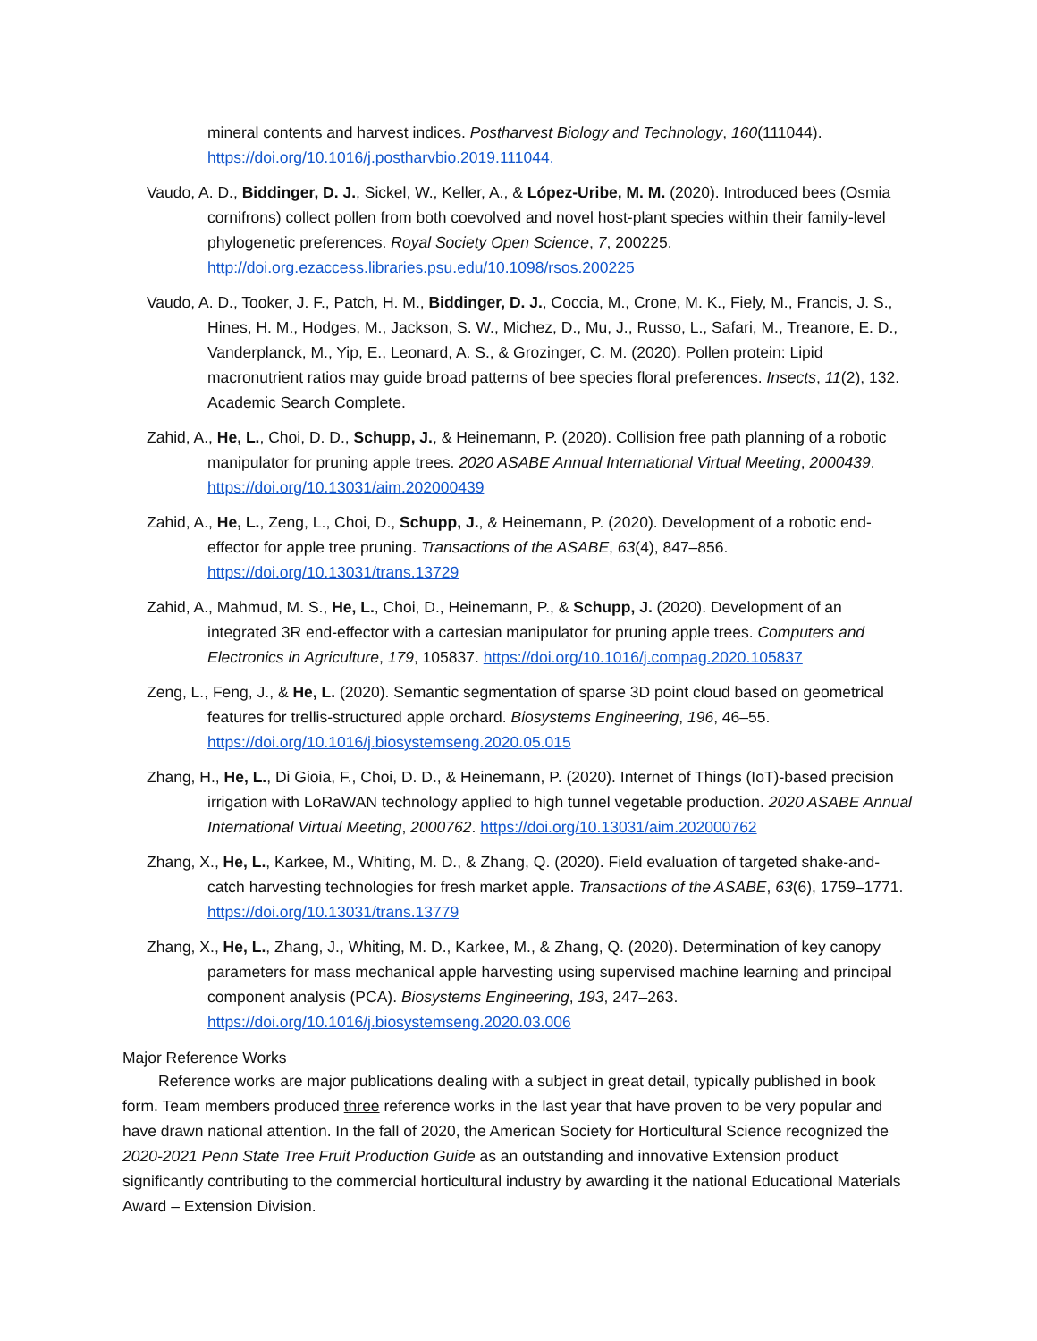mineral contents and harvest indices. Postharvest Biology and Technology, 160(111044). https://doi.org/10.1016/j.postharvbio.2019.111044.
Vaudo, A. D., Biddinger, D. J., Sickel, W., Keller, A., & López-Uribe, M. M. (2020). Introduced bees (Osmia cornifrons) collect pollen from both coevolved and novel host-plant species within their family-level phylogenetic preferences. Royal Society Open Science, 7, 200225. http://doi.org.ezaccess.libraries.psu.edu/10.1098/rsos.200225
Vaudo, A. D., Tooker, J. F., Patch, H. M., Biddinger, D. J., Coccia, M., Crone, M. K., Fiely, M., Francis, J. S., Hines, H. M., Hodges, M., Jackson, S. W., Michez, D., Mu, J., Russo, L., Safari, M., Treanore, E. D., Vanderplanck, M., Yip, E., Leonard, A. S., & Grozinger, C. M. (2020). Pollen protein: Lipid macronutrient ratios may guide broad patterns of bee species floral preferences. Insects, 11(2), 132. Academic Search Complete.
Zahid, A., He, L., Choi, D. D., Schupp, J., & Heinemann, P. (2020). Collision free path planning of a robotic manipulator for pruning apple trees. 2020 ASABE Annual International Virtual Meeting, 2000439. https://doi.org/10.13031/aim.202000439
Zahid, A., He, L., Zeng, L., Choi, D., Schupp, J., & Heinemann, P. (2020). Development of a robotic end-effector for apple tree pruning. Transactions of the ASABE, 63(4), 847–856. https://doi.org/10.13031/trans.13729
Zahid, A., Mahmud, M. S., He, L., Choi, D., Heinemann, P., & Schupp, J. (2020). Development of an integrated 3R end-effector with a cartesian manipulator for pruning apple trees. Computers and Electronics in Agriculture, 179, 105837. https://doi.org/10.1016/j.compag.2020.105837
Zeng, L., Feng, J., & He, L. (2020). Semantic segmentation of sparse 3D point cloud based on geometrical features for trellis-structured apple orchard. Biosystems Engineering, 196, 46–55. https://doi.org/10.1016/j.biosystemseng.2020.05.015
Zhang, H., He, L., Di Gioia, F., Choi, D. D., & Heinemann, P. (2020). Internet of Things (IoT)-based precision irrigation with LoRaWAN technology applied to high tunnel vegetable production. 2020 ASABE Annual International Virtual Meeting, 2000762. https://doi.org/10.13031/aim.202000762
Zhang, X., He, L., Karkee, M., Whiting, M. D., & Zhang, Q. (2020). Field evaluation of targeted shake-and-catch harvesting technologies for fresh market apple. Transactions of the ASABE, 63(6), 1759–1771. https://doi.org/10.13031/trans.13779
Zhang, X., He, L., Zhang, J., Whiting, M. D., Karkee, M., & Zhang, Q. (2020). Determination of key canopy parameters for mass mechanical apple harvesting using supervised machine learning and principal component analysis (PCA). Biosystems Engineering, 193, 247–263. https://doi.org/10.1016/j.biosystemseng.2020.03.006
Major Reference Works
Reference works are major publications dealing with a subject in great detail, typically published in book form. Team members produced three reference works in the last year that have proven to be very popular and have drawn national attention. In the fall of 2020, the American Society for Horticultural Science recognized the 2020-2021 Penn State Tree Fruit Production Guide as an outstanding and innovative Extension product significantly contributing to the commercial horticultural industry by awarding it the national Educational Materials Award – Extension Division.